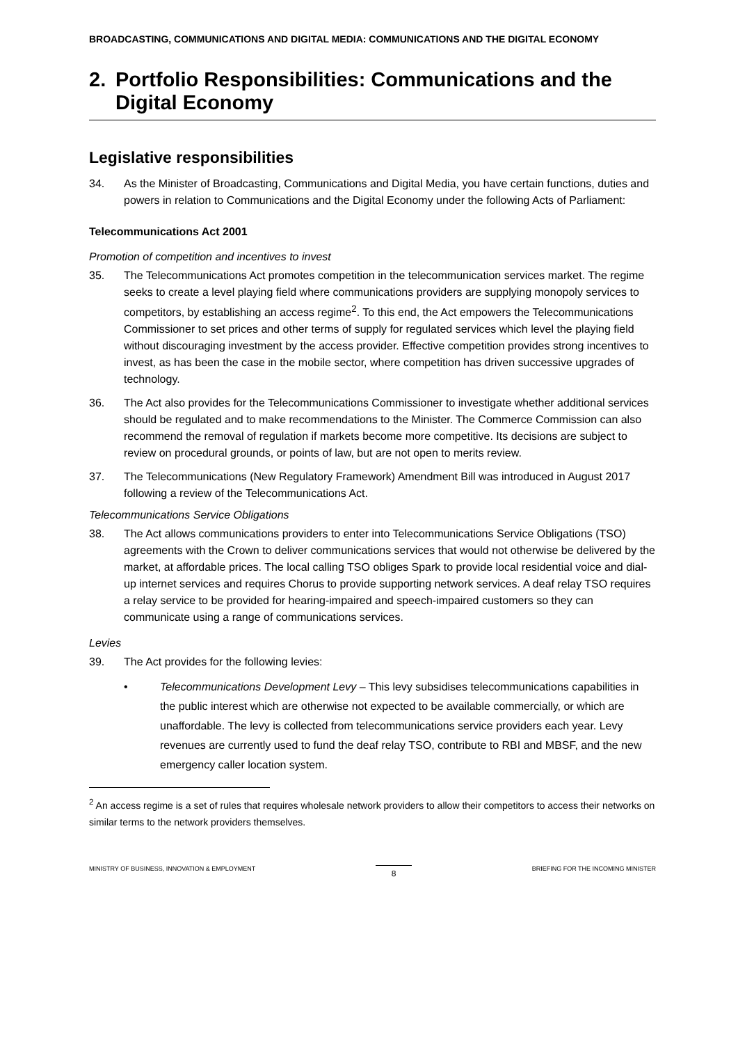BROADCASTING, COMMUNICATIONS AND DIGITAL MEDIA: COMMUNICATIONS AND THE DIGITAL ECONOMY
2. Portfolio Responsibilities: Communications and the Digital Economy
Legislative responsibilities
34. As the Minister of Broadcasting, Communications and Digital Media, you have certain functions, duties and powers in relation to Communications and the Digital Economy under the following Acts of Parliament:
Telecommunications Act 2001
Promotion of competition and incentives to invest
35. The Telecommunications Act promotes competition in the telecommunication services market. The regime seeks to create a level playing field where communications providers are supplying monopoly services to competitors, by establishing an access regime<sup>2</sup>. To this end, the Act empowers the Telecommunications Commissioner to set prices and other terms of supply for regulated services which level the playing field without discouraging investment by the access provider. Effective competition provides strong incentives to invest, as has been the case in the mobile sector, where competition has driven successive upgrades of technology.
36. The Act also provides for the Telecommunications Commissioner to investigate whether additional services should be regulated and to make recommendations to the Minister. The Commerce Commission can also recommend the removal of regulation if markets become more competitive. Its decisions are subject to review on procedural grounds, or points of law, but are not open to merits review.
37. The Telecommunications (New Regulatory Framework) Amendment Bill was introduced in August 2017 following a review of the Telecommunications Act.
Telecommunications Service Obligations
38. The Act allows communications providers to enter into Telecommunications Service Obligations (TSO) agreements with the Crown to deliver communications services that would not otherwise be delivered by the market, at affordable prices. The local calling TSO obliges Spark to provide local residential voice and dial-up internet services and requires Chorus to provide supporting network services. A deaf relay TSO requires a relay service to be provided for hearing-impaired and speech-impaired customers so they can communicate using a range of communications services.
Levies
39. The Act provides for the following levies:
• Telecommunications Development Levy – This levy subsidises telecommunications capabilities in the public interest which are otherwise not expected to be available commercially, or which are unaffordable. The levy is collected from telecommunications service providers each year. Levy revenues are currently used to fund the deaf relay TSO, contribute to RBI and MBSF, and the new emergency caller location system.
<sup>2</sup> An access regime is a set of rules that requires wholesale network providers to allow their competitors to access their networks on similar terms to the network providers themselves.
MINISTRY OF BUSINESS, INNOVATION & EMPLOYMENT 8 BRIEFING FOR THE INCOMING MINISTER